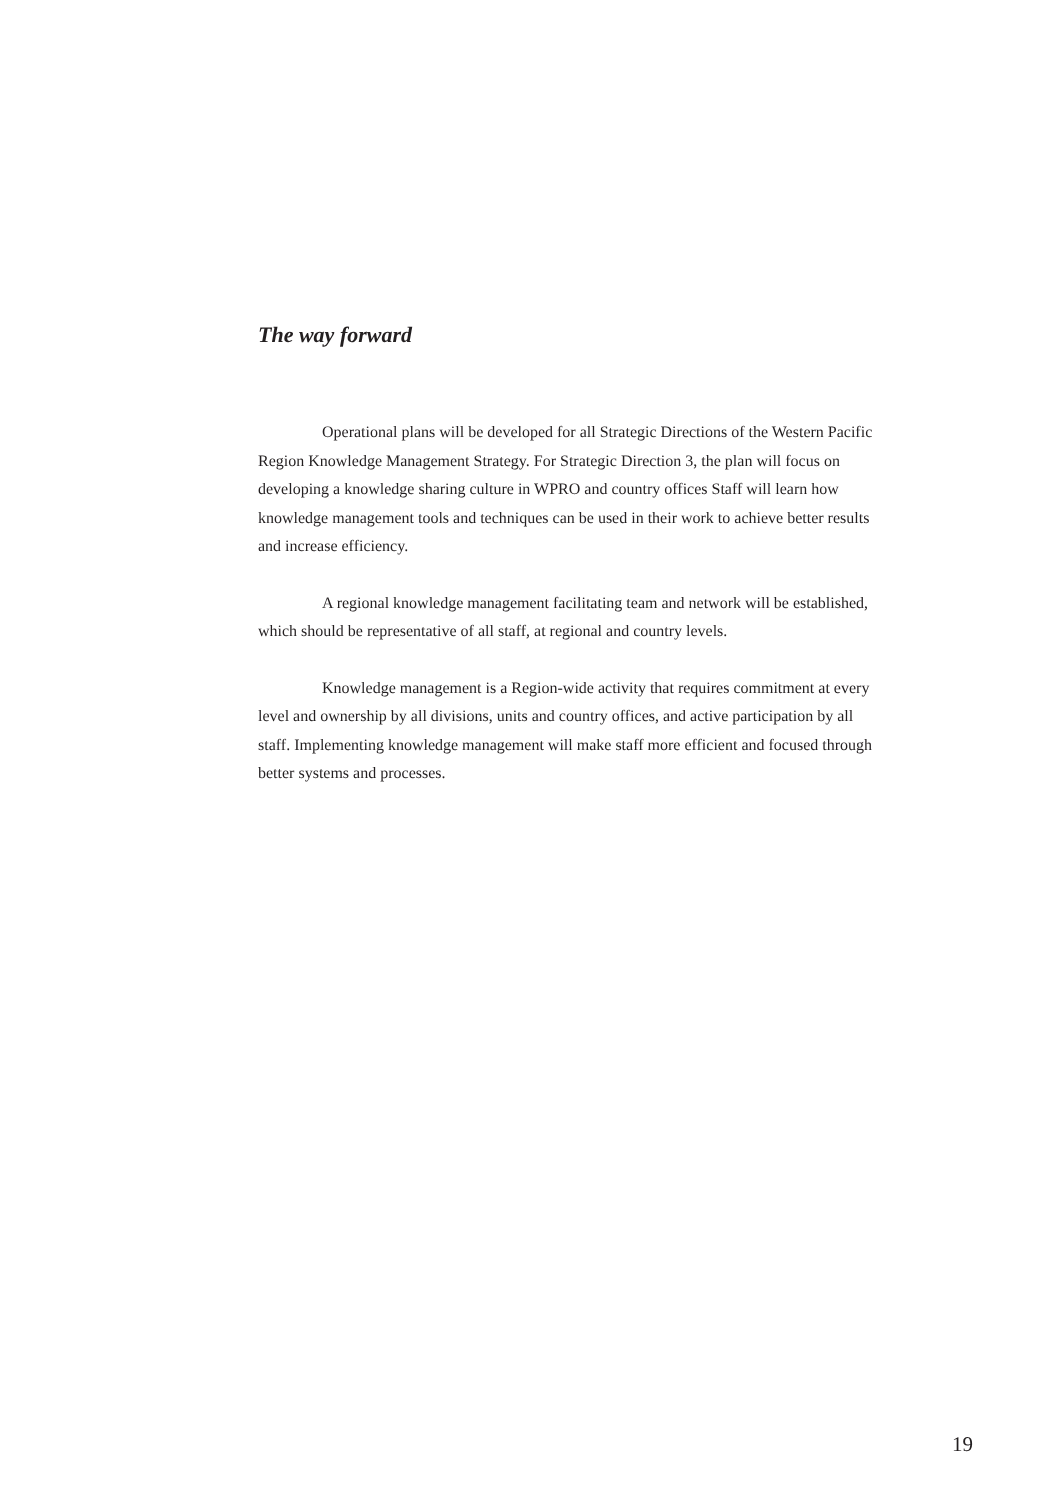The way forward
Operational plans will be developed for all Strategic Directions of the Western Pacific Region Knowledge Management Strategy. For Strategic Direction 3, the plan will focus on developing a knowledge sharing culture in WPRO and country offices Staff will learn how knowledge management tools and techniques can be used in their work to achieve better results and increase efficiency.
A regional knowledge management facilitating team and network will be established, which should be representative of all staff, at regional and country levels.
Knowledge management is a Region-wide activity that requires commitment at every level and ownership by all divisions, units and country offices, and active participation by all staff. Implementing knowledge management will make staff more efficient and focused through better systems and processes.
19